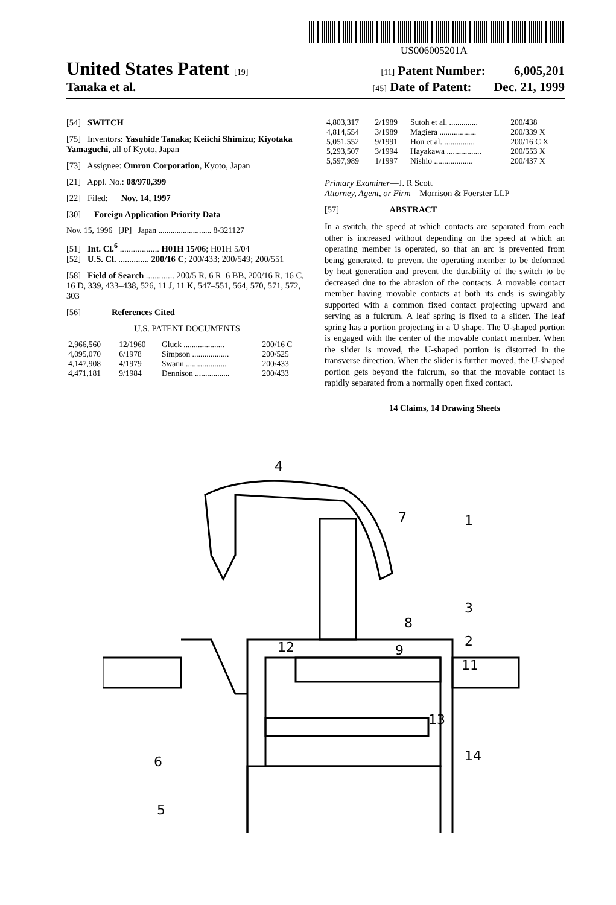US006005201A
United States Patent [19] [11] Patent Number: 6,005,201
Tanaka et al. [45] Date of Patent: Dec. 21, 1999
[54] SWITCH
[75] Inventors: Yasuhide Tanaka; Keiichi Shimizu; Kiyotaka Yamaguchi, all of Kyoto, Japan
[73] Assignee: Omron Corporation, Kyoto, Japan
[21] Appl. No.: 08/970,399
[22] Filed: Nov. 14, 1997
[30] Foreign Application Priority Data
Nov. 15, 1996 [JP] Japan .......................... 8-321127
[51] Int. Cl.<sup>6</sup> .................. H01H 15/06; H01H 5/04
[52] U.S. Cl. .............. 200/16 C; 200/433; 200/549; 200/551
[58] Field of Search ............. 200/5 R, 6 R–6 BB, 200/16 R, 16 C, 16 D, 339, 433–438, 526, 11 J, 11 K, 547–551, 564, 570, 571, 572, 303
[56] References Cited
U.S. PATENT DOCUMENTS
| 2,966,560 | 12/1960 | Gluck .................... | 200/16 C |
| 4,095,070 | 6/1978 | Simpson .................. | 200/525 |
| 4,147,908 | 4/1979 | Swann .................... | 200/433 |
| 4,471,181 | 9/1984 | Dennison ................. | 200/433 |
| 4,803,317 | 2/1989 | Sutoh et al. .............. | 200/438 |
| 4,814,554 | 3/1989 | Magiera .................. | 200/339 X |
| 5,051,552 | 9/1991 | Hou et al. ............... | 200/16 C X |
| 5,293,507 | 3/1994 | Hayakawa ................. | 200/553 X |
| 5,597,989 | 1/1997 | Nishio ................... | 200/437 X |
Primary Examiner—J. R Scott
Attorney, Agent, or Firm—Morrison & Foerster LLP
[57] ABSTRACT
In a switch, the speed at which contacts are separated from each other is increased without depending on the speed at which an operating member is operated, so that an arc is prevented from being generated, to prevent the operating member to be deformed by heat generation and prevent the durability of the switch to be decreased due to the abrasion of the contacts. A movable contact member having movable contacts at both its ends is swingably supported with a common fixed contact projecting upward and serving as a fulcrum. A leaf spring is fixed to a slider. The leaf spring has a portion projecting in a U shape. The U-shaped portion is engaged with the center of the movable contact member. When the slider is moved, the U-shaped portion is distorted in the transverse direction. When the slider is further moved, the U-shaped portion gets beyond the fulcrum, so that the movable contact is rapidly separated from a normally open fixed contact.
14 Claims, 14 Drawing Sheets
4
7
1
8
3
2
12
9
11
13
14
6
5